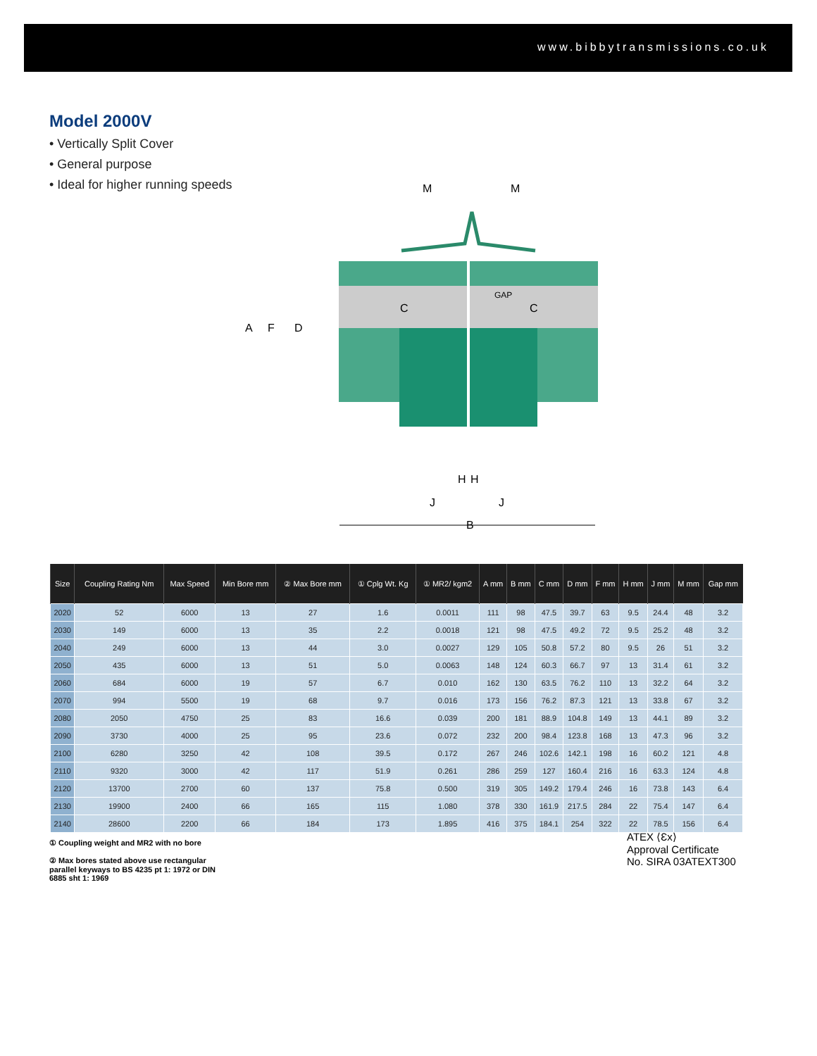www.bibbytransmissions.co.uk
Model 2000V
• Vertically Split Cover
• General purpose
• Ideal for higher running speeds
M
M
A
F
D
C
C
GAP
H
H
J
J
B
| Size | Coupling Rating Nm | Max Speed | Min Bore mm | ② Max Bore mm | ① Cplg Wt. Kg | ① MR2/ kgm2 | A mm | B mm | C mm | D mm | F mm | H mm | J mm | M mm | Gap mm |
| --- | --- | --- | --- | --- | --- | --- | --- | --- | --- | --- | --- | --- | --- | --- | --- |
| 2020 | 52 | 6000 | 13 | 27 | 1.6 | 0.0011 | 111 | 98 | 47.5 | 39.7 | 63 | 9.5 | 24.4 | 48 | 3.2 |
| 2030 | 149 | 6000 | 13 | 35 | 2.2 | 0.0018 | 121 | 98 | 47.5 | 49.2 | 72 | 9.5 | 25.2 | 48 | 3.2 |
| 2040 | 249 | 6000 | 13 | 44 | 3.0 | 0.0027 | 129 | 105 | 50.8 | 57.2 | 80 | 9.5 | 26 | 51 | 3.2 |
| 2050 | 435 | 6000 | 13 | 51 | 5.0 | 0.0063 | 148 | 124 | 60.3 | 66.7 | 97 | 13 | 31.4 | 61 | 3.2 |
| 2060 | 684 | 6000 | 19 | 57 | 6.7 | 0.010 | 162 | 130 | 63.5 | 76.2 | 110 | 13 | 32.2 | 64 | 3.2 |
| 2070 | 994 | 5500 | 19 | 68 | 9.7 | 0.016 | 173 | 156 | 76.2 | 87.3 | 121 | 13 | 33.8 | 67 | 3.2 |
| 2080 | 2050 | 4750 | 25 | 83 | 16.6 | 0.039 | 200 | 181 | 88.9 | 104.8 | 149 | 13 | 44.1 | 89 | 3.2 |
| 2090 | 3730 | 4000 | 25 | 95 | 23.6 | 0.072 | 232 | 200 | 98.4 | 123.8 | 168 | 13 | 47.3 | 96 | 3.2 |
| 2100 | 6280 | 3250 | 42 | 108 | 39.5 | 0.172 | 267 | 246 | 102.6 | 142.1 | 198 | 16 | 60.2 | 121 | 4.8 |
| 2110 | 9320 | 3000 | 42 | 117 | 51.9 | 0.261 | 286 | 259 | 127 | 160.4 | 216 | 16 | 63.3 | 124 | 4.8 |
| 2120 | 13700 | 2700 | 60 | 137 | 75.8 | 0.500 | 319 | 305 | 149.2 | 179.4 | 246 | 16 | 73.8 | 143 | 6.4 |
| 2130 | 19900 | 2400 | 66 | 165 | 115 | 1.080 | 378 | 330 | 161.9 | 217.5 | 284 | 22 | 75.4 | 147 | 6.4 |
| 2140 | 28600 | 2200 | 66 | 184 | 173 | 1.895 | 416 | 375 | 184.1 | 254 | 322 | 22 | 78.5 | 156 | 6.4 |
① Coupling weight and MR2 with no bore
② Max bores stated above use rectangular parallel keyways to BS 4235 pt 1: 1972 or DIN 6885 sht 1: 1969
ATEX ⟨Ɛx⟩
Approval Certificate
No. SIRA 03ATEXT300